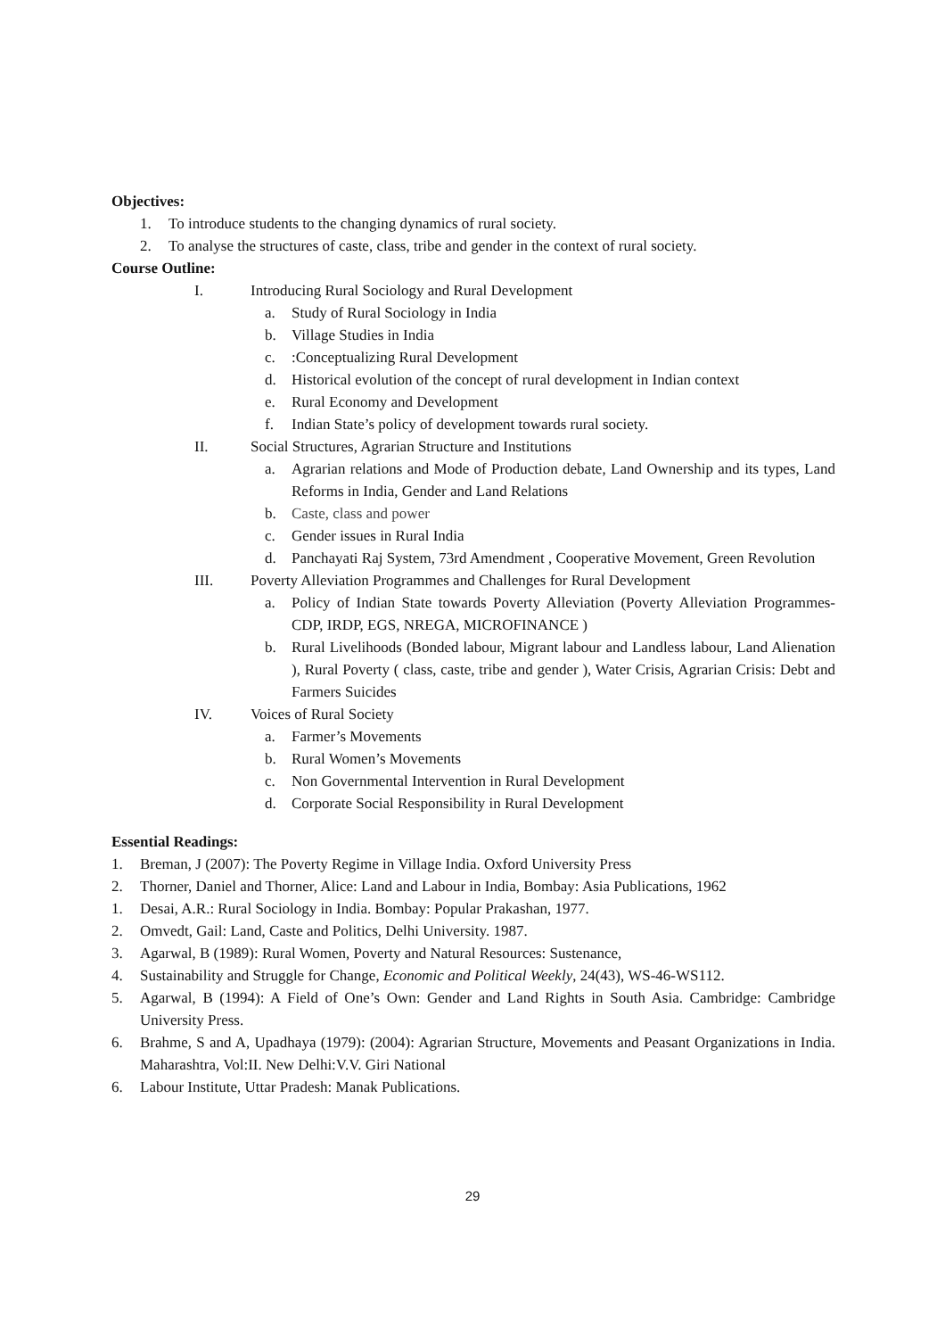Objectives:
1. To introduce students to the changing dynamics of rural society.
2. To analyse the structures of caste, class, tribe and gender in the context of rural society.
Course Outline:
I. Introducing Rural Sociology and Rural Development
a. Study of Rural Sociology in India
b. Village Studies in India
c.:Conceptualizing Rural Development
d. Historical evolution of the concept of rural development in Indian context
e. Rural Economy and Development
f. Indian State’s policy of development towards rural society.
II. Social Structures, Agrarian Structure and Institutions
a. Agrarian relations and Mode of Production debate, Land Ownership and its types, Land Reforms in India, Gender and Land Relations
b. Caste, class and power
c. Gender issues in Rural India
d. Panchayati Raj System, 73rd Amendment , Cooperative Movement, Green Revolution
III. Poverty Alleviation Programmes and Challenges for Rural Development
a. Policy of Indian State towards Poverty Alleviation (Poverty Alleviation Programmes- CDP, IRDP, EGS, NREGA, MICROFINANCE )
b. Rural Livelihoods (Bonded labour, Migrant labour and Landless labour, Land Alienation ), Rural Poverty ( class, caste, tribe and gender ), Water Crisis, Agrarian Crisis: Debt and Farmers Suicides
IV. Voices of Rural Society
a. Farmer’s Movements
b. Rural Women’s Movements
c. Non Governmental Intervention in Rural Development
d. Corporate Social Responsibility in Rural Development
Essential Readings:
1. Breman, J (2007): The Poverty Regime in Village India. Oxford University Press
2. Thorner, Daniel and Thorner, Alice: Land and Labour in India, Bombay: Asia Publications, 1962
1. Desai, A.R.: Rural Sociology in India. Bombay: Popular Prakashan, 1977.
2. Omvedt, Gail: Land, Caste and Politics, Delhi University. 1987.
3. Agarwal, B (1989): Rural Women, Poverty and Natural Resources: Sustenance,
4. Sustainability and Struggle for Change, Economic and Political Weekly, 24(43), WS-46-WS112.
5. Agarwal, B (1994): A Field of One’s Own: Gender and Land Rights in South Asia. Cambridge: Cambridge University Press.
6. Brahme, S and A, Upadhaya (1979): (2004): Agrarian Structure, Movements and Peasant Organizations in India. Maharashtra, Vol:II. New Delhi:V.V. Giri National
6. Labour Institute, Uttar Pradesh: Manak Publications.
29